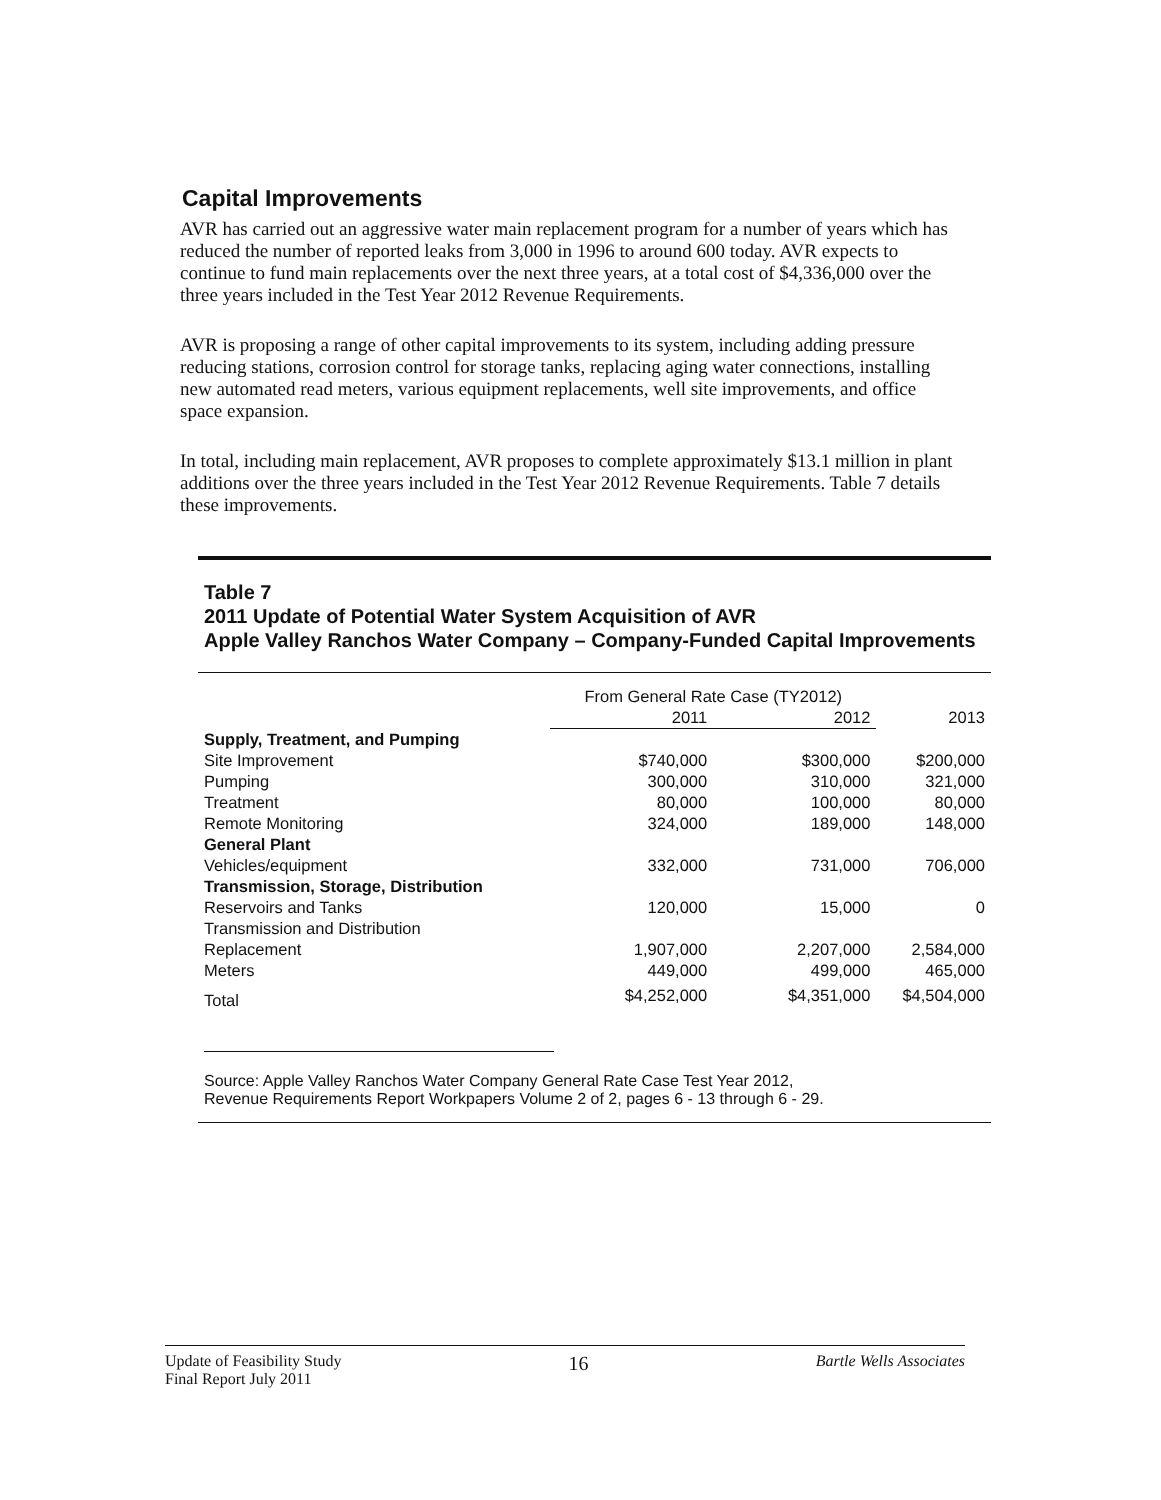Capital Improvements
AVR has carried out an aggressive water main replacement program for a number of years which has reduced the number of reported leaks from 3,000 in 1996 to around 600 today. AVR expects to continue to fund main replacements over the next three years, at a total cost of $4,336,000 over the three years included in the Test Year 2012 Revenue Requirements.
AVR is proposing a range of other capital improvements to its system, including adding pressure reducing stations, corrosion control for storage tanks, replacing aging water connections, installing new automated read meters, various equipment replacements, well site improvements, and office space expansion.
In total, including main replacement, AVR proposes to complete approximately $13.1 million in plant additions over the three years included in the Test Year 2012 Revenue Requirements. Table 7 details these improvements.
Table 7
2011 Update of Potential Water System Acquisition of AVR
Apple Valley Ranchos Water Company – Company-Funded Capital Improvements
| | From General Rate Case (TY2012) | | |
| --- | --- | --- | --- |
| | 2011 | 2012 | 2013 |
| Supply, Treatment, and Pumping | | | |
| Site Improvement | $740,000 | $300,000 | $200,000 |
| Pumping | 300,000 | 310,000 | 321,000 |
| Treatment | 80,000 | 100,000 | 80,000 |
| Remote Monitoring | 324,000 | 189,000 | 148,000 |
| General Plant | | | |
| Vehicles/equipment | 332,000 | 731,000 | 706,000 |
| Transmission, Storage, Distribution | | | |
| Reservoirs and Tanks | 120,000 | 15,000 | 0 |
| Transmission and Distribution | | | |
| Replacement | 1,907,000 | 2,207,000 | 2,584,000 |
| Meters | 449,000 | 499,000 | 465,000 |
| Total | $4,252,000 | $4,351,000 | $4,504,000 |
Source: Apple Valley Ranchos Water Company General Rate Case Test Year 2012,
Revenue Requirements Report Workpapers Volume 2 of 2, pages 6 - 13 through 6 - 29.
Update of Feasibility Study
Final Report July 2011
16
Bartle Wells Associates